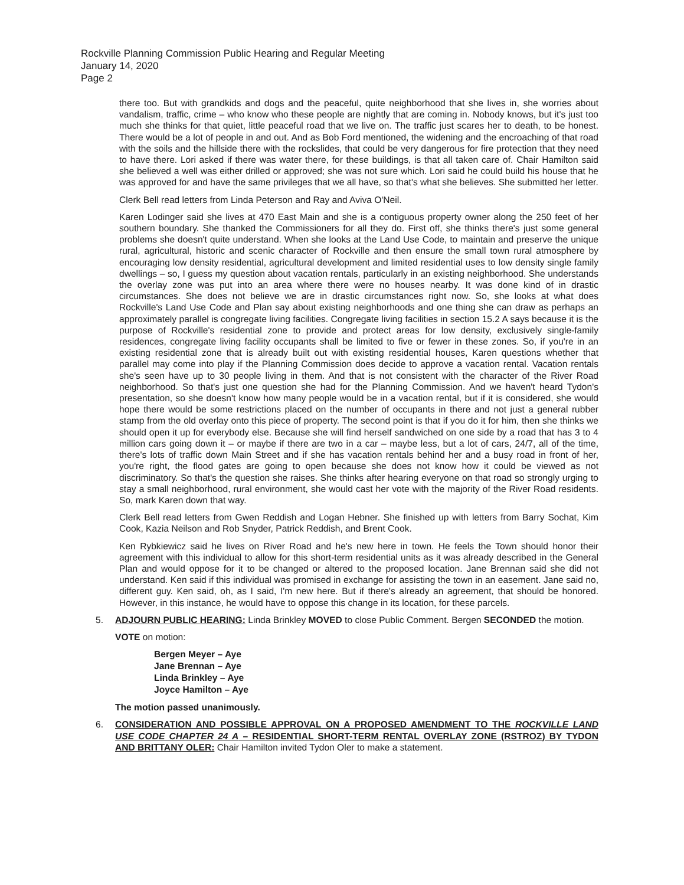Rockville Planning Commission Public Hearing and Regular Meeting
January 14, 2020
Page 2
there too. But with grandkids and dogs and the peaceful, quite neighborhood that she lives in, she worries about vandalism, traffic, crime – who know who these people are nightly that are coming in. Nobody knows, but it's just too much she thinks for that quiet, little peaceful road that we live on. The traffic just scares her to death, to be honest. There would be a lot of people in and out. And as Bob Ford mentioned, the widening and the encroaching of that road with the soils and the hillside there with the rockslides, that could be very dangerous for fire protection that they need to have there. Lori asked if there was water there, for these buildings, is that all taken care of. Chair Hamilton said she believed a well was either drilled or approved; she was not sure which. Lori said he could build his house that he was approved for and have the same privileges that we all have, so that's what she believes. She submitted her letter.
Clerk Bell read letters from Linda Peterson and Ray and Aviva O'Neil.
Karen Lodinger said she lives at 470 East Main and she is a contiguous property owner along the 250 feet of her southern boundary. She thanked the Commissioners for all they do. First off, she thinks there's just some general problems she doesn't quite understand. When she looks at the Land Use Code, to maintain and preserve the unique rural, agricultural, historic and scenic character of Rockville and then ensure the small town rural atmosphere by encouraging low density residential, agricultural development and limited residential uses to low density single family dwellings – so, I guess my question about vacation rentals, particularly in an existing neighborhood. She understands the overlay zone was put into an area where there were no houses nearby. It was done kind of in drastic circumstances. She does not believe we are in drastic circumstances right now. So, she looks at what does Rockville's Land Use Code and Plan say about existing neighborhoods and one thing she can draw as perhaps an approximately parallel is congregate living facilities. Congregate living facilities in section 15.2 A says because it is the purpose of Rockville's residential zone to provide and protect areas for low density, exclusively single-family residences, congregate living facility occupants shall be limited to five or fewer in these zones. So, if you're in an existing residential zone that is already built out with existing residential houses, Karen questions whether that parallel may come into play if the Planning Commission does decide to approve a vacation rental. Vacation rentals she's seen have up to 30 people living in them. And that is not consistent with the character of the River Road neighborhood. So that's just one question she had for the Planning Commission. And we haven't heard Tydon's presentation, so she doesn't know how many people would be in a vacation rental, but if it is considered, she would hope there would be some restrictions placed on the number of occupants in there and not just a general rubber stamp from the old overlay onto this piece of property. The second point is that if you do it for him, then she thinks we should open it up for everybody else. Because she will find herself sandwiched on one side by a road that has 3 to 4 million cars going down it – or maybe if there are two in a car – maybe less, but a lot of cars, 24/7, all of the time, there's lots of traffic down Main Street and if she has vacation rentals behind her and a busy road in front of her, you're right, the flood gates are going to open because she does not know how it could be viewed as not discriminatory. So that's the question she raises. She thinks after hearing everyone on that road so strongly urging to stay a small neighborhood, rural environment, she would cast her vote with the majority of the River Road residents. So, mark Karen down that way.
Clerk Bell read letters from Gwen Reddish and Logan Hebner. She finished up with letters from Barry Sochat, Kim Cook, Kazia Neilson and Rob Snyder, Patrick Reddish, and Brent Cook.
Ken Rybkiewicz said he lives on River Road and he's new here in town. He feels the Town should honor their agreement with this individual to allow for this short-term residential units as it was already described in the General Plan and would oppose for it to be changed or altered to the proposed location. Jane Brennan said she did not understand. Ken said if this individual was promised in exchange for assisting the town in an easement. Jane said no, different guy. Ken said, oh, as I said, I'm new here. But if there's already an agreement, that should be honored. However, in this instance, he would have to oppose this change in its location, for these parcels.
5. ADJOURN PUBLIC HEARING: Linda Brinkley MOVED to close Public Comment. Bergen SECONDED the motion.
VOTE on motion:
Bergen Meyer – Aye
Jane Brennan – Aye
Linda Brinkley – Aye
Joyce Hamilton – Aye
The motion passed unanimously.
6. CONSIDERATION AND POSSIBLE APPROVAL ON A PROPOSED AMENDMENT TO THE ROCKVILLE LAND USE CODE CHAPTER 24 A – RESIDENTIAL SHORT-TERM RENTAL OVERLAY ZONE (RSTROZ) BY TYDON AND BRITTANY OLER: Chair Hamilton invited Tydon Oler to make a statement.